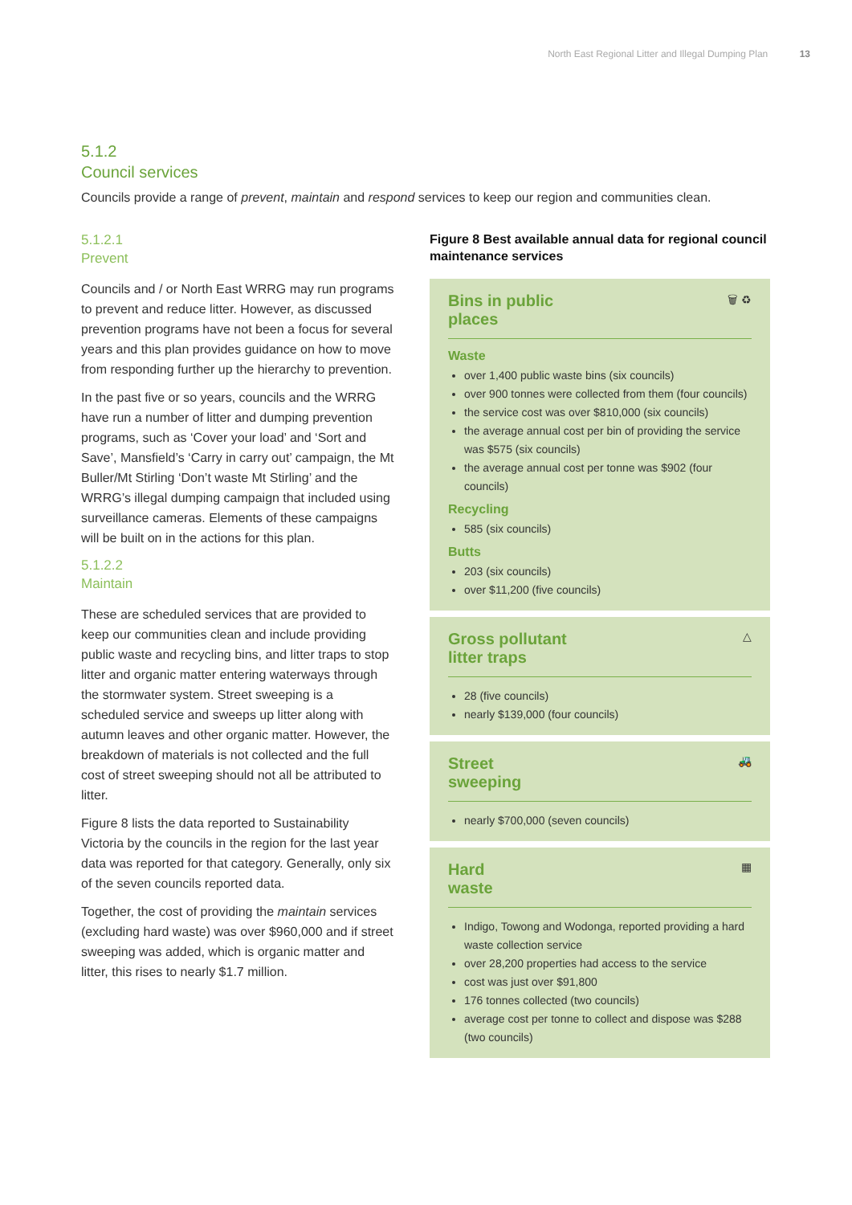North East Regional Litter and Illegal Dumping Plan 13
5.1.2
Council services
Councils provide a range of prevent, maintain and respond services to keep our region and communities clean.
5.1.2.1
Prevent
Councils and / or North East WRRG may run programs to prevent and reduce litter. However, as discussed prevention programs have not been a focus for several years and this plan provides guidance on how to move from responding further up the hierarchy to prevention.
In the past five or so years, councils and the WRRG have run a number of litter and dumping prevention programs, such as ‘Cover your load’ and ‘Sort and Save’, Mansfield’s ‘Carry in carry out’ campaign, the Mt Buller/Mt Stirling ‘Don’t waste Mt Stirling’ and the WRRG’s illegal dumping campaign that included using surveillance cameras. Elements of these campaigns will be built on in the actions for this plan.
5.1.2.2
Maintain
These are scheduled services that are provided to keep our communities clean and include providing public waste and recycling bins, and litter traps to stop litter and organic matter entering waterways through the stormwater system. Street sweeping is a scheduled service and sweeps up litter along with autumn leaves and other organic matter. However, the breakdown of materials is not collected and the full cost of street sweeping should not all be attributed to litter.
Figure 8 lists the data reported to Sustainability Victoria by the councils in the region for the last year data was reported for that category. Generally, only six of the seven councils reported data.
Together, the cost of providing the maintain services (excluding hard waste) was over $960,000 and if street sweeping was added, which is organic matter and litter, this rises to nearly $1.7 million.
Figure 8 Best available annual data for regional council maintenance services
Bins in public
places
🗑 ♻
Waste
over 1,400 public waste bins (six councils)
over 900 tonnes were collected from them (four councils)
the service cost was over $810,000 (six councils)
the average annual cost per bin of providing the service was $575 (six councils)
the average annual cost per tonne was $902 (four councils)
Recycling
585 (six councils)
Butts
203 (six councils)
over $11,200 (five councils)
Gross pollutant
litter traps
△
28 (five councils)
nearly $139,000 (four councils)
Street
sweeping
🚜
nearly $700,000 (seven councils)
Hard
waste
▦
Indigo, Towong and Wodonga, reported providing a hard waste collection service
over 28,200 properties had access to the service
cost was just over $91,800
176 tonnes collected (two councils)
average cost per tonne to collect and dispose was $288 (two councils)